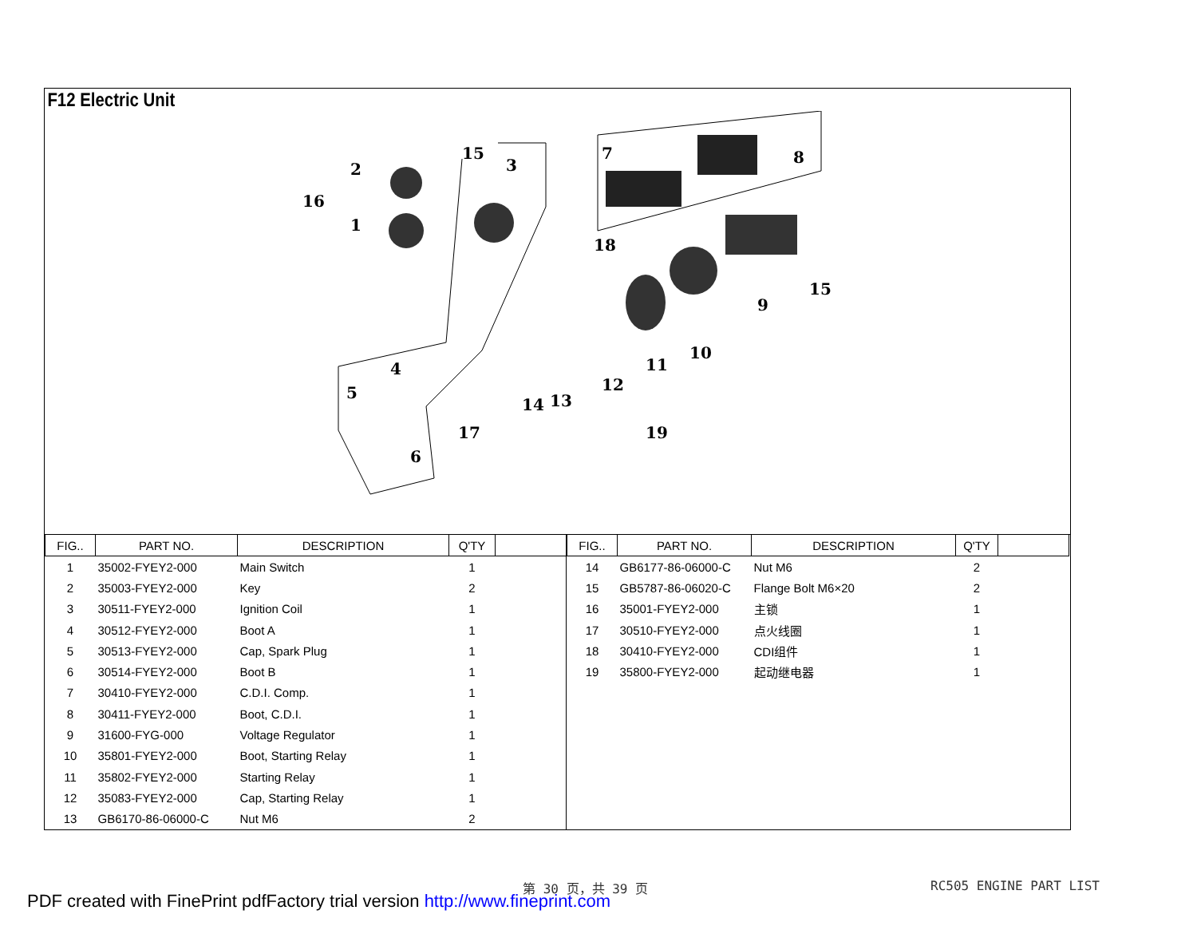F12 Electric Unit
16
2
1
15
3
7
8
18
9
15
10
11
12
13
14
4
5
6
17
19
| FIG.. | PART NO. | DESCRIPTION | Q'TY | |
| --- | --- | --- | --- | --- |
| 1 | 35002-FYEY2-000 | Main Switch | 1 | |
| 2 | 35003-FYEY2-000 | Key | 2 | |
| 3 | 30511-FYEY2-000 | Ignition Coil | 1 | |
| 4 | 30512-FYEY2-000 | Boot A | 1 | |
| 5 | 30513-FYEY2-000 | Cap, Spark Plug | 1 | |
| 6 | 30514-FYEY2-000 | Boot B | 1 | |
| 7 | 30410-FYEY2-000 | C.D.I. Comp. | 1 | |
| 8 | 30411-FYEY2-000 | Boot, C.D.I. | 1 | |
| 9 | 31600-FYG-000 | Voltage Regulator | 1 | |
| 10 | 35801-FYEY2-000 | Boot, Starting Relay | 1 | |
| 11 | 35802-FYEY2-000 | Starting Relay | 1 | |
| 12 | 35083-FYEY2-000 | Cap, Starting Relay | 1 | |
| 13 | GB6170-86-06000-C | Nut M6 | 2 | |
| FIG.. | PART NO. | DESCRIPTION | Q'TY | |
| --- | --- | --- | --- | --- |
| 14 | GB6177-86-06000-C | Nut M6 | 2 | |
| 15 | GB5787-86-06020-C | Flange Bolt M6×20 | 2 | |
| 16 | 35001-FYEY2-000 | 主锁 | 1 | |
| 17 | 30510-FYEY2-000 | 点火线圈 | 1 | |
| 18 | 30410-FYEY2-000 | CDI组件 | 1 | |
| 19 | 35800-FYEY2-000 | 起动继电器 | 1 | |
第 30 页，共 39 页 RC505 ENGINE PART LIST
PDF created with FinePrint pdfFactory trial version http://www.fineprint.com